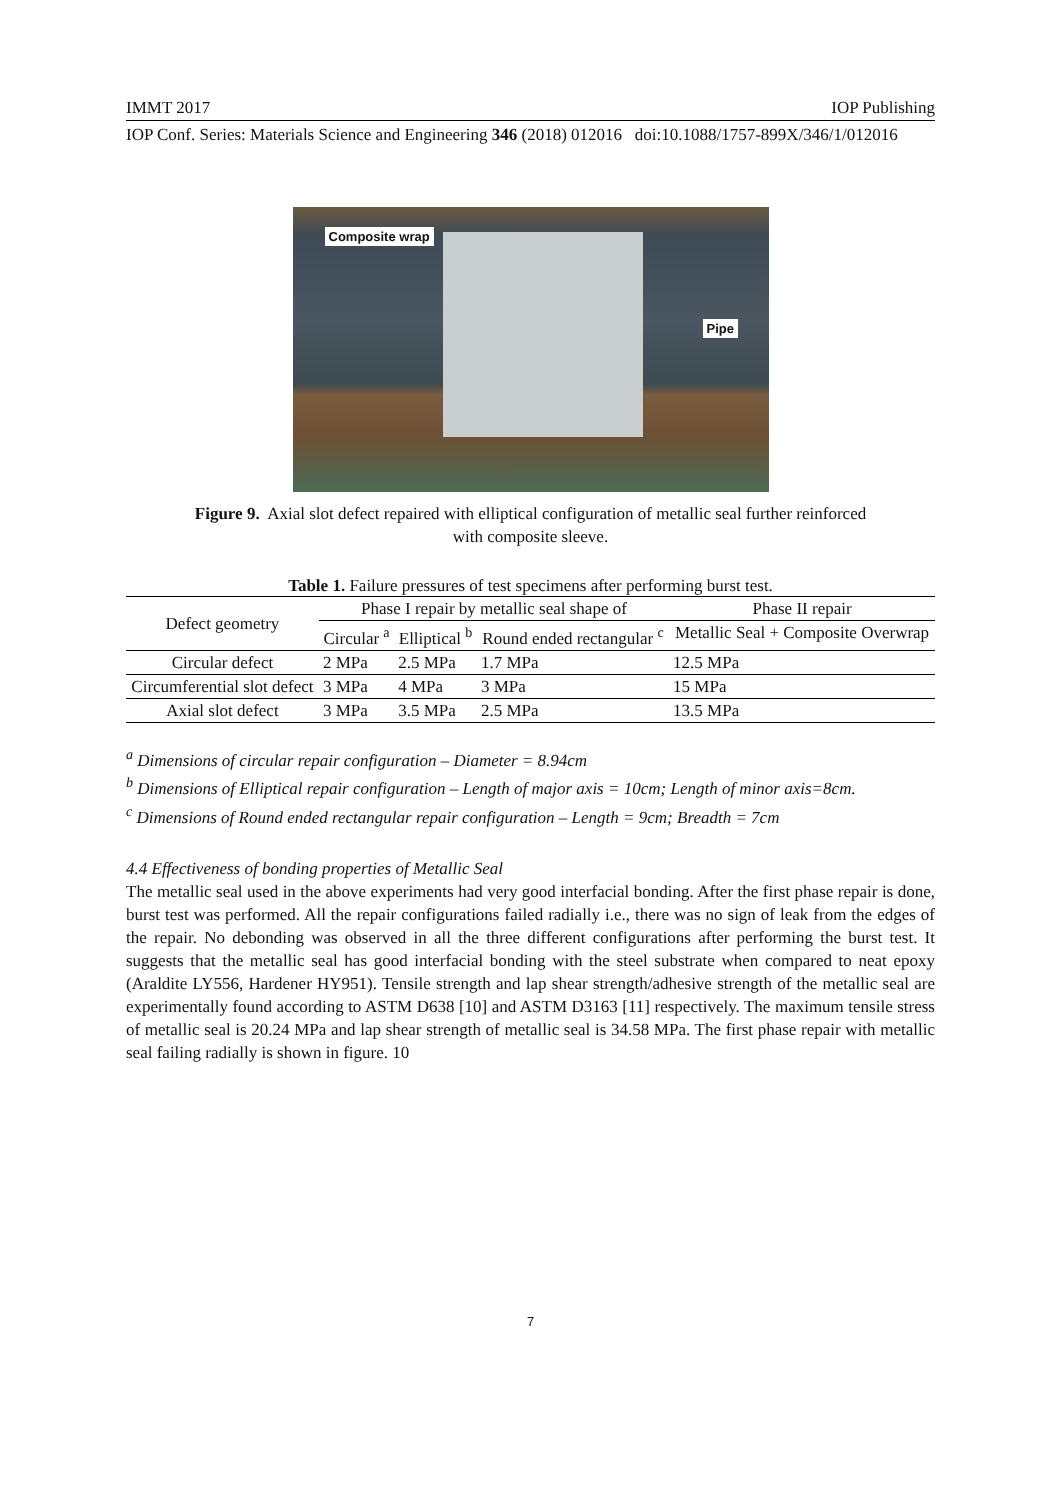IMMT 2017 IOP Publishing
IOP Conf. Series: Materials Science and Engineering 346 (2018) 012016 doi:10.1088/1757-899X/346/1/012016
Composite wrap
Pipe
Figure 9. Axial slot defect repaired with elliptical configuration of metallic seal further reinforced with composite sleeve.
Table 1. Failure pressures of test specimens after performing burst test.
| Defect geometry | Phase I repair by metallic seal shape of | | | Phase II repair |
| --- | --- | --- | --- | --- |
| | Circular <sup>a</sup> | Elliptical <sup>b</sup> | Round ended rectangular <sup>c</sup> | Metallic Seal + Composite Overwrap |
| Circular defect | 2 MPa | 2.5 MPa | 1.7 MPa | 12.5 MPa |
| Circumferential slot defect | 3 MPa | 4 MPa | 3 MPa | 15 MPa |
| Axial slot defect | 3 MPa | 3.5 MPa | 2.5 MPa | 13.5 MPa |
<sup>a</sup> Dimensions of circular repair configuration – Diameter = 8.94cm
<sup>b</sup> Dimensions of Elliptical repair configuration – Length of major axis = 10cm; Length of minor axis=8cm.
<sup>c</sup> Dimensions of Round ended rectangular repair configuration – Length = 9cm; Breadth = 7cm
4.4 Effectiveness of bonding properties of Metallic Seal
The metallic seal used in the above experiments had very good interfacial bonding. After the first phase repair is done, burst test was performed. All the repair configurations failed radially i.e., there was no sign of leak from the edges of the repair. No debonding was observed in all the three different configurations after performing the burst test. It suggests that the metallic seal has good interfacial bonding with the steel substrate when compared to neat epoxy (Araldite LY556, Hardener HY951). Tensile strength and lap shear strength/adhesive strength of the metallic seal are experimentally found according to ASTM D638 [10] and ASTM D3163 [11] respectively. The maximum tensile stress of metallic seal is 20.24 MPa and lap shear strength of metallic seal is 34.58 MPa. The first phase repair with metallic seal failing radially is shown in figure. 10
7